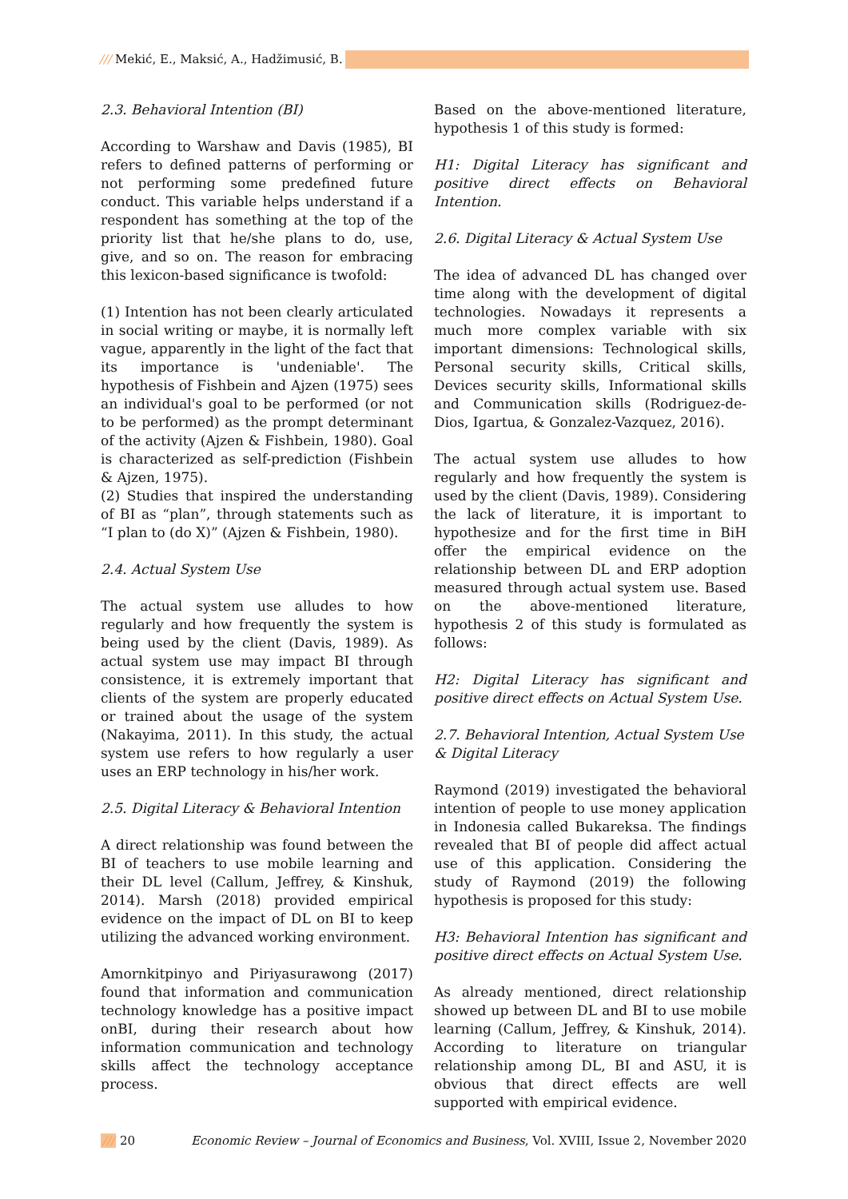/// Mekić, E., Maksić, A., Hadžimusić, B.
2.3. Behavioral Intention (BI)
According to Warshaw and Davis (1985), BI refers to defined patterns of performing or not performing some predefined future conduct. This variable helps understand if a respondent has something at the top of the priority list that he/she plans to do, use, give, and so on. The reason for embracing this lexicon-based significance is twofold:
(1) Intention has not been clearly articulated in social writing or maybe, it is normally left vague, apparently in the light of the fact that its importance is 'undeniable'. The hypothesis of Fishbein and Ajzen (1975) sees an individual's goal to be performed (or not to be performed) as the prompt determinant of the activity (Ajzen & Fishbein, 1980). Goal is characterized as self-prediction (Fishbein & Ajzen, 1975).
(2) Studies that inspired the understanding of BI as “plan”, through statements such as “I plan to (do X)” (Ajzen & Fishbein, 1980).
2.4. Actual System Use
The actual system use alludes to how regularly and how frequently the system is being used by the client (Davis, 1989). As actual system use may impact BI through consistence, it is extremely important that clients of the system are properly educated or trained about the usage of the system (Nakayima, 2011). In this study, the actual system use refers to how regularly a user uses an ERP technology in his/her work.
2.5. Digital Literacy & Behavioral Intention
A direct relationship was found between the BI of teachers to use mobile learning and their DL level (Callum, Jeffrey, & Kinshuk, 2014). Marsh (2018) provided empirical evidence on the impact of DL on BI to keep utilizing the advanced working environment.
Amornkitpinyo and Piriyasurawong (2017) found that information and communication technology knowledge has a positive impact onBI, during their research about how information communication and technology skills affect the technology acceptance process.
Based on the above-mentioned literature, hypothesis 1 of this study is formed:
H1: Digital Literacy has significant and positive direct effects on Behavioral Intention.
2.6. Digital Literacy & Actual System Use
The idea of advanced DL has changed over time along with the development of digital technologies. Nowadays it represents a much more complex variable with six important dimensions: Technological skills, Personal security skills, Critical skills, Devices security skills, Informational skills and Communication skills (Rodriguez-de-Dios, Igartua, & Gonzalez-Vazquez, 2016).
The actual system use alludes to how regularly and how frequently the system is used by the client (Davis, 1989). Considering the lack of literature, it is important to hypothesize and for the first time in BiH offer the empirical evidence on the relationship between DL and ERP adoption measured through actual system use. Based on the above-mentioned literature, hypothesis 2 of this study is formulated as follows:
H2: Digital Literacy has significant and positive direct effects on Actual System Use.
2.7. Behavioral Intention, Actual System Use & Digital Literacy
Raymond (2019) investigated the behavioral intention of people to use money application in Indonesia called Bukareksa. The findings revealed that BI of people did affect actual use of this application. Considering the study of Raymond (2019) the following hypothesis is proposed for this study:
H3: Behavioral Intention has significant and positive direct effects on Actual System Use.
As already mentioned, direct relationship showed up between DL and BI to use mobile learning (Callum, Jeffrey, & Kinshuk, 2014). According to literature on triangular relationship among DL, BI and ASU, it is obvious that direct effects are well supported with empirical evidence.
/// 20 Economic Review – Journal of Economics and Business, Vol. XVIII, Issue 2, November 2020